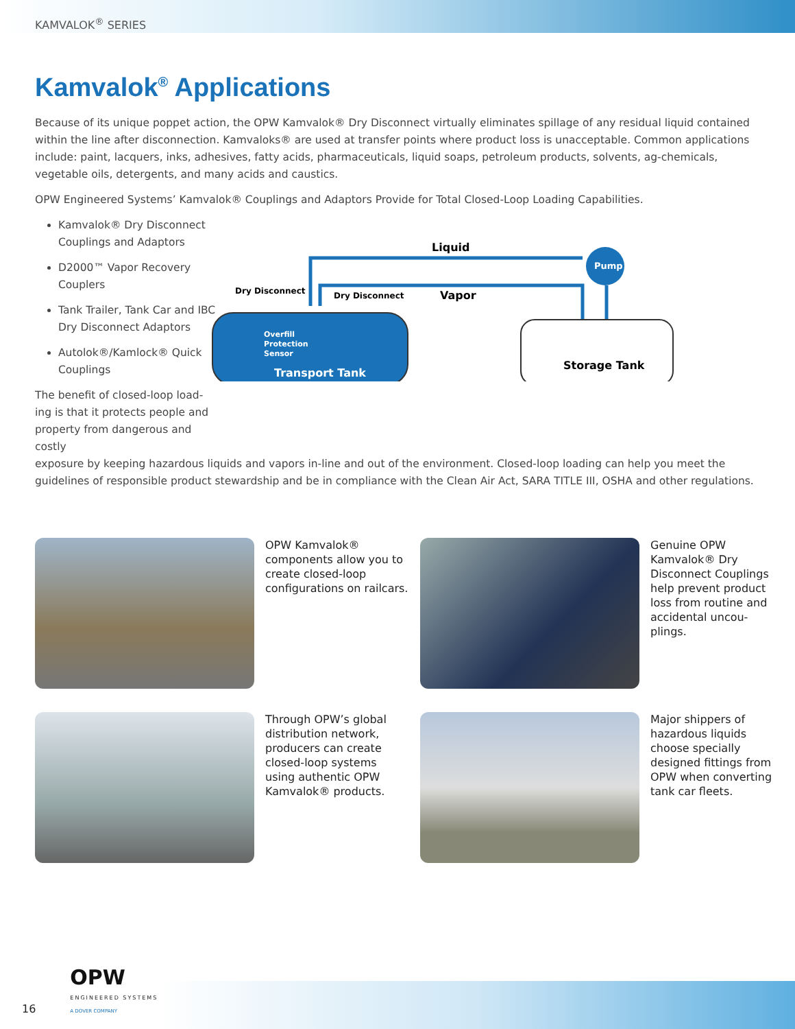KAMVALOK<sup>®</sup> SERIES
Kamvalok<sup>®</sup> Applications
Because of its unique poppet action, the OPW Kamvalok® Dry Disconnect virtually eliminates spillage of any residual liquid contained within the line after disconnection. Kamvaloks® are used at transfer points where product loss is unacceptable. Common applications include: paint, lacquers, inks, adhesives, fatty acids, pharmaceuticals, liquid soaps, petroleum products, solvents, ag-chemicals, vegetable oils, detergents, and many acids and caustics.
OPW Engineered Systems’ Kamvalok® Couplings and Adaptors Provide for Total Closed-Loop Loading Capabilities.
Kamvalok® Dry Disconnect Couplings and Adaptors
D2000™ Vapor Recovery Couplers
Tank Trailer, Tank Car and IBC Dry Disconnect Adaptors
Autolok®/Kamlock® Quick Couplings
The benefit of closed-loop load-ing is that it protects people and property from dangerous and costly
Pump
Overfill
Protection
Sensor
Transport Tank
Storage Tank
Liquid
Vapor
Dry Disconnect
Dry Disconnect
exposure by keeping hazardous liquids and vapors in-line and out of the environment. Closed-loop loading can help you meet the guidelines of responsible product stewardship and be in compliance with the Clean Air Act, SARA TITLE III, OSHA and other regulations.
OPW Kamvalok® components allow you to create closed-loop configurations on railcars.
Genuine OPW Kamvalok® Dry Disconnect Couplings help prevent product loss from routine and accidental uncou-plings.
Through OPW’s global distribution network, producers can create closed-loop systems using authentic OPW Kamvalok® products.
Major shippers of hazardous liquids choose specially designed fittings from OPW when converting tank car fleets.
16 OPW
ENGINEERED SYSTEMS
A DOVER COMPANY